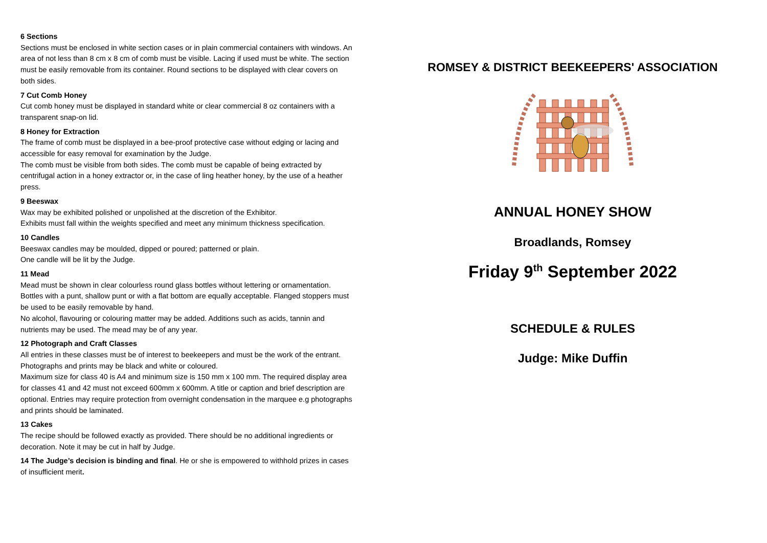6 Sections
Sections must be enclosed in white section cases or in plain commercial containers with windows. An area of not less than 8 cm x 8 cm of comb must be visible. Lacing if used must be white. The section must be easily removable from its container. Round sections to be displayed with clear covers on both sides.
7 Cut Comb Honey
Cut comb honey must be displayed in standard white or clear commercial 8 oz containers with a transparent snap-on lid.
8 Honey for Extraction
The frame of comb must be displayed in a bee-proof protective case without edging or lacing and accessible for easy removal for examination by the Judge.
The comb must be visible from both sides. The comb must be capable of being extracted by centrifugal action in a honey extractor or, in the case of ling heather honey, by the use of a heather press.
9 Beeswax
Wax may be exhibited polished or unpolished at the discretion of the Exhibitor.
Exhibits must fall within the weights specified and meet any minimum thickness specification.
10 Candles
Beeswax candles may be moulded, dipped or poured; patterned or plain.
One candle will be lit by the Judge.
11 Mead
Mead must be shown in clear colourless round glass bottles without lettering or ornamentation. Bottles with a punt, shallow punt or with a flat bottom are equally acceptable. Flanged stoppers must be used to be easily removable by hand.
No alcohol, flavouring or colouring matter may be added. Additions such as acids, tannin and nutrients may be used. The mead may be of any year.
12 Photograph and Craft Classes
All entries in these classes must be of interest to beekeepers and must be the work of the entrant. Photographs and prints may be black and white or coloured.
Maximum size for class 40 is A4 and minimum size is 150 mm x 100 mm. The required display area for classes 41 and 42 must not exceed 600mm x 600mm. A title or caption and brief description are optional. Entries may require protection from overnight condensation in the marquee e.g photographs and prints should be laminated.
13 Cakes
The recipe should be followed exactly as provided. There should be no additional ingredients or decoration. Note it may be cut in half by Judge.
14 The Judge’s decision is binding and final. He or she is empowered to withhold prizes in cases of insufficient merit.
ROMSEY & DISTRICT BEEKEEPERS' ASSOCIATION
ANNUAL HONEY SHOW
Broadlands, Romsey
Friday 9<sup>th</sup> September 2022
SCHEDULE & RULES
Judge: Mike Duffin